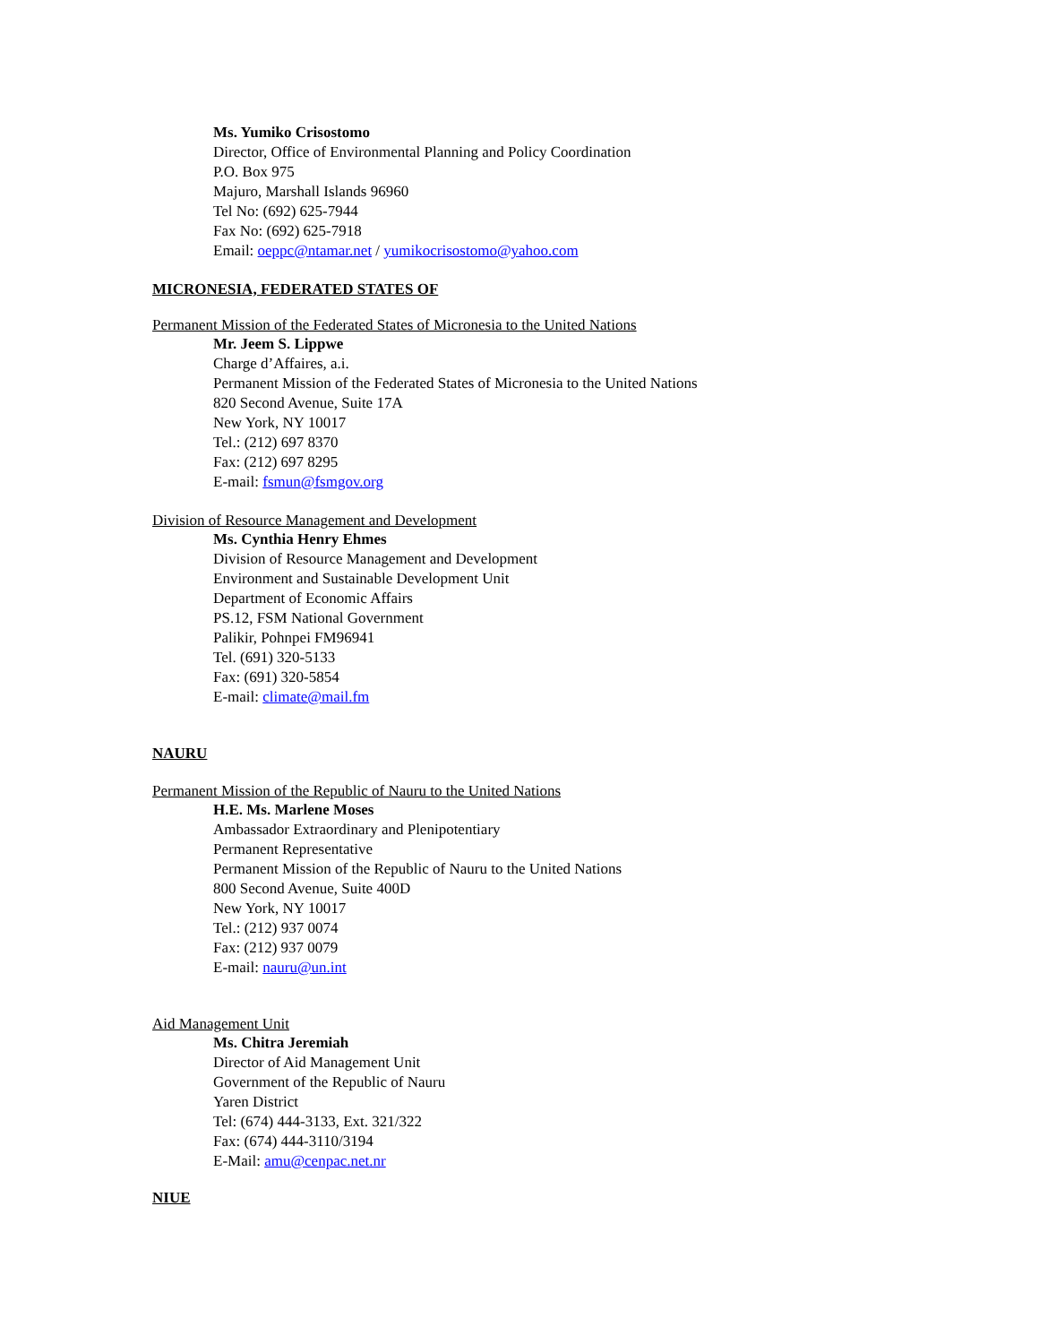Ms. Yumiko Crisostomo
Director, Office of Environmental Planning and Policy Coordination
P.O. Box 975
Majuro, Marshall Islands 96960
Tel No: (692) 625-7944
Fax No: (692) 625-7918
Email: oeppc@ntamar.net / yumikocrisostomo@yahoo.com
MICRONESIA, FEDERATED STATES OF
Permanent Mission of the Federated States of Micronesia to the United Nations
Mr. Jeem S. Lippwe
Charge d’Affaires, a.i.
Permanent Mission of the Federated States of Micronesia to the United Nations
820 Second Avenue, Suite 17A
New York, NY 10017
Tel.: (212) 697 8370
Fax: (212) 697 8295
E-mail: fsmun@fsmgov.org
Division of Resource Management and Development
Ms. Cynthia Henry Ehmes
Division of Resource Management and Development
Environment and Sustainable Development Unit
Department of Economic Affairs
PS.12, FSM National Government
Palikir, Pohnpei FM96941
Tel. (691) 320-5133
Fax: (691) 320-5854
E-mail: climate@mail.fm
NAURU
Permanent Mission of the Republic of Nauru to the United Nations
H.E. Ms. Marlene Moses
Ambassador Extraordinary and Plenipotentiary
Permanent Representative
Permanent Mission of the Republic of Nauru to the United Nations
800 Second Avenue, Suite 400D
New York, NY 10017
Tel.: (212) 937 0074
Fax: (212) 937 0079
E-mail: nauru@un.int
Aid Management Unit
Ms. Chitra Jeremiah
Director of Aid Management Unit
Government of the Republic of Nauru
Yaren District
Tel: (674) 444-3133, Ext. 321/322
Fax: (674) 444-3110/3194
E-Mail: amu@cenpac.net.nr
NIUE